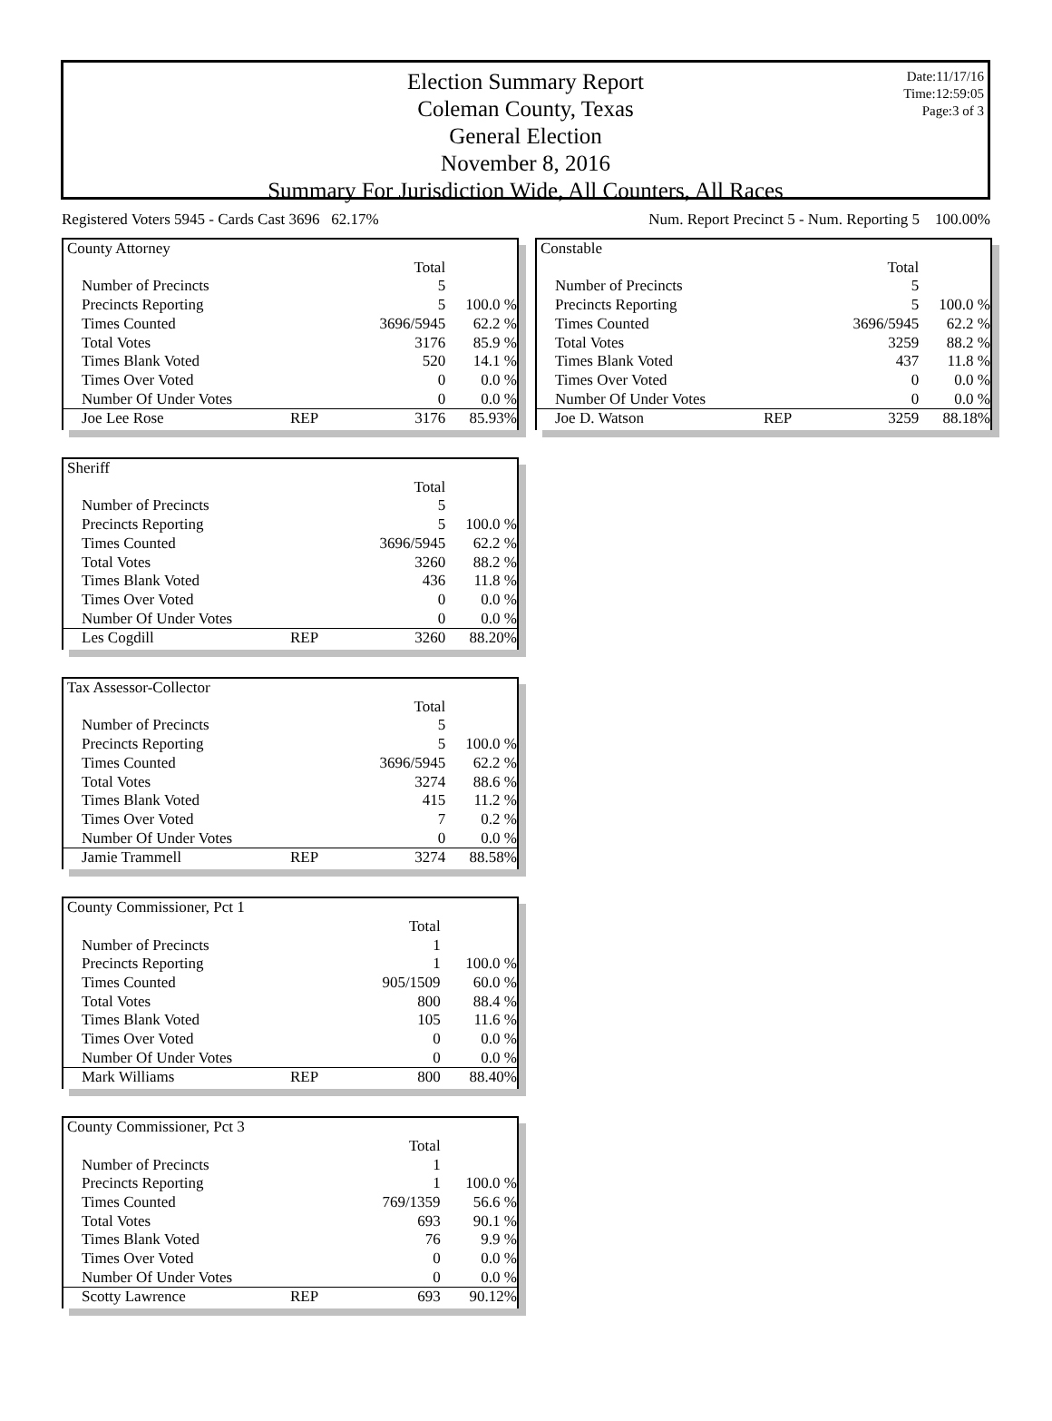Date:11/17/16
Time:12:59:05
Page:3 of 3
Election Summary Report
Coleman County, Texas
General Election
November 8, 2016
Summary For Jurisdiction Wide, All Counters, All Races
Registered Voters 5945 - Cards Cast 3696 62.17% Num. Report Precinct 5 - Num. Reporting 5 100.00%
| County Attorney | | | |
| | | Total | |
| Number of Precincts | | 5 | |
| Precincts Reporting | | 5 | 100.0 % |
| Times Counted | | 3696/5945 | 62.2 % |
| Total Votes | | 3176 | 85.9 % |
| Times Blank Voted | | 520 | 14.1 % |
| Times Over Voted | | 0 | 0.0 % |
| Number Of Under Votes | | 0 | 0.0 % |
| Joe Lee Rose | REP | 3176 | 85.93% |
| Sheriff | | | |
| | | Total | |
| Number of Precincts | | 5 | |
| Precincts Reporting | | 5 | 100.0 % |
| Times Counted | | 3696/5945 | 62.2 % |
| Total Votes | | 3260 | 88.2 % |
| Times Blank Voted | | 436 | 11.8 % |
| Times Over Voted | | 0 | 0.0 % |
| Number Of Under Votes | | 0 | 0.0 % |
| Les Cogdill | REP | 3260 | 88.20% |
| Tax Assessor-Collector | | | |
| | | Total | |
| Number of Precincts | | 5 | |
| Precincts Reporting | | 5 | 100.0 % |
| Times Counted | | 3696/5945 | 62.2 % |
| Total Votes | | 3274 | 88.6 % |
| Times Blank Voted | | 415 | 11.2 % |
| Times Over Voted | | 7 | 0.2 % |
| Number Of Under Votes | | 0 | 0.0 % |
| Jamie Trammell | REP | 3274 | 88.58% |
| County Commissioner, Pct 1 | | | |
| | | Total | |
| Number of Precincts | | 1 | |
| Precincts Reporting | | 1 | 100.0 % |
| Times Counted | | 905/1509 | 60.0 % |
| Total Votes | | 800 | 88.4 % |
| Times Blank Voted | | 105 | 11.6 % |
| Times Over Voted | | 0 | 0.0 % |
| Number Of Under Votes | | 0 | 0.0 % |
| Mark Williams | REP | 800 | 88.40% |
| County Commissioner, Pct 3 | | | |
| | | Total | |
| Number of Precincts | | 1 | |
| Precincts Reporting | | 1 | 100.0 % |
| Times Counted | | 769/1359 | 56.6 % |
| Total Votes | | 693 | 90.1 % |
| Times Blank Voted | | 76 | 9.9 % |
| Times Over Voted | | 0 | 0.0 % |
| Number Of Under Votes | | 0 | 0.0 % |
| Scotty Lawrence | REP | 693 | 90.12% |
| Constable | | | |
| | | Total | |
| Number of Precincts | | 5 | |
| Precincts Reporting | | 5 | 100.0 % |
| Times Counted | | 3696/5945 | 62.2 % |
| Total Votes | | 3259 | 88.2 % |
| Times Blank Voted | | 437 | 11.8 % |
| Times Over Voted | | 0 | 0.0 % |
| Number Of Under Votes | | 0 | 0.0 % |
| Joe D. Watson | REP | 3259 | 88.18% |